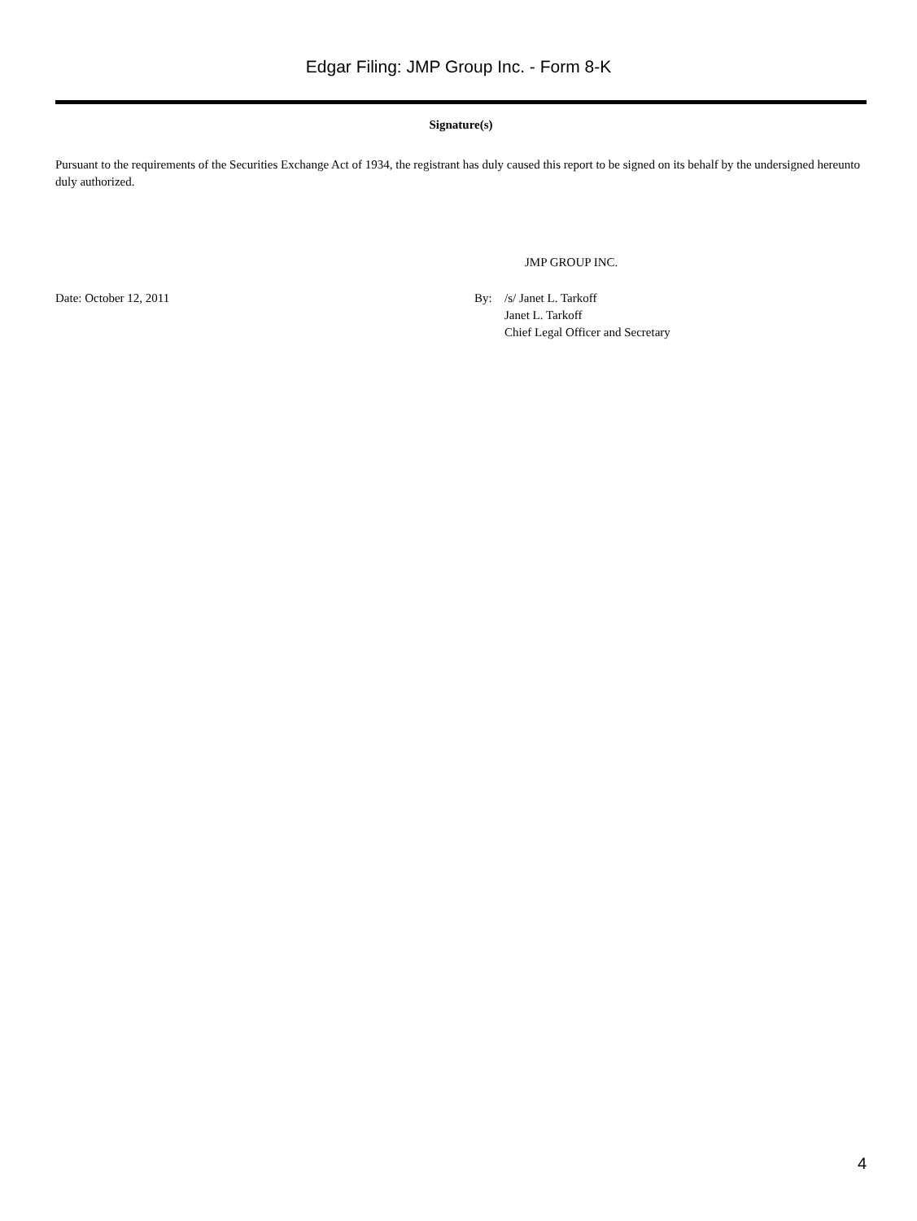Edgar Filing: JMP Group Inc. - Form 8-K
Signature(s)
Pursuant to the requirements of the Securities Exchange Act of 1934, the registrant has duly caused this report to be signed on its behalf by the undersigned hereunto duly authorized.
JMP GROUP INC.
Date: October 12, 2011 By: /s/ Janet L. Tarkoff
Janet L. Tarkoff
Chief Legal Officer and Secretary
4